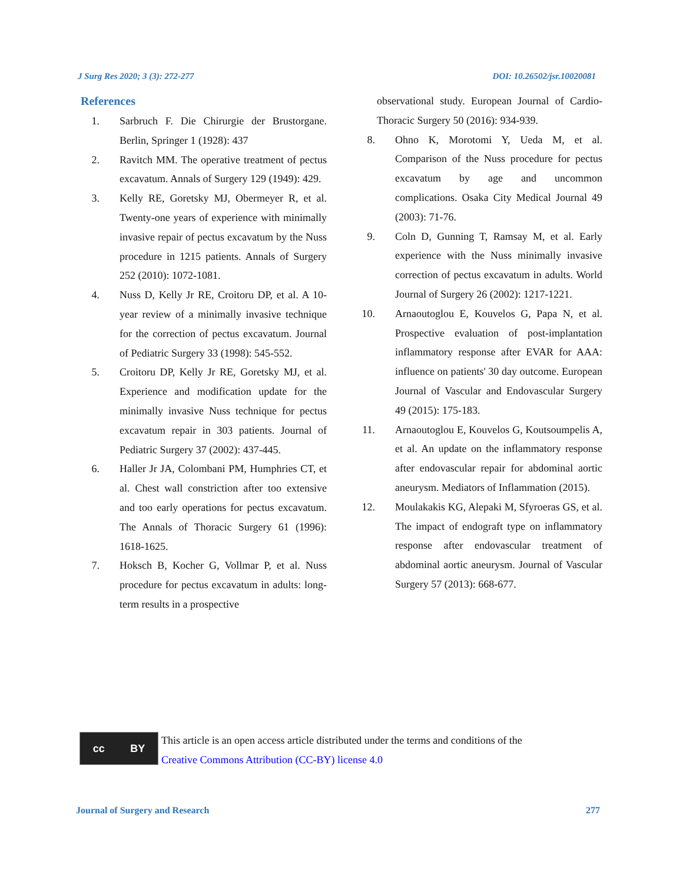J Surg Res 2020; 3 (3): 272-277 DOI: 10.26502/jsr.10020081
References
1. Sarbruch F. Die Chirurgie der Brustorgane. Berlin, Springer 1 (1928): 437
2. Ravitch MM. The operative treatment of pectus excavatum. Annals of Surgery 129 (1949): 429.
3. Kelly RE, Goretsky MJ, Obermeyer R, et al. Twenty-one years of experience with minimally invasive repair of pectus excavatum by the Nuss procedure in 1215 patients. Annals of Surgery 252 (2010): 1072-1081.
4. Nuss D, Kelly Jr RE, Croitoru DP, et al. A 10-year review of a minimally invasive technique for the correction of pectus excavatum. Journal of Pediatric Surgery 33 (1998): 545-552.
5. Croitoru DP, Kelly Jr RE, Goretsky MJ, et al. Experience and modification update for the minimally invasive Nuss technique for pectus excavatum repair in 303 patients. Journal of Pediatric Surgery 37 (2002): 437-445.
6. Haller Jr JA, Colombani PM, Humphries CT, et al. Chest wall constriction after too extensive and too early operations for pectus excavatum. The Annals of Thoracic Surgery 61 (1996): 1618-1625.
7. Hoksch B, Kocher G, Vollmar P, et al. Nuss procedure for pectus excavatum in adults: long-term results in a prospective
observational study. European Journal of Cardio-Thoracic Surgery 50 (2016): 934-939.
8. Ohno K, Morotomi Y, Ueda M, et al. Comparison of the Nuss procedure for pectus excavatum by age and uncommon complications. Osaka City Medical Journal 49 (2003): 71-76.
9. Coln D, Gunning T, Ramsay M, et al. Early experience with the Nuss minimally invasive correction of pectus excavatum in adults. World Journal of Surgery 26 (2002): 1217-1221.
10. Arnaoutoglou E, Kouvelos G, Papa N, et al. Prospective evaluation of post-implantation inflammatory response after EVAR for AAA: influence on patients' 30 day outcome. European Journal of Vascular and Endovascular Surgery 49 (2015): 175-183.
11. Arnaoutoglou E, Kouvelos G, Koutsoumpelis A, et al. An update on the inflammatory response after endovascular repair for abdominal aortic aneurysm. Mediators of Inflammation (2015).
12. Moulakakis KG, Alepaki M, Sfyroeras GS, et al. The impact of endograft type on inflammatory response after endovascular treatment of abdominal aortic aneurysm. Journal of Vascular Surgery 57 (2013): 668-677.
cc BY
This article is an open access article distributed under the terms and conditions of the
Creative Commons Attribution (CC-BY) license 4.0
Journal of Surgery and Research 277